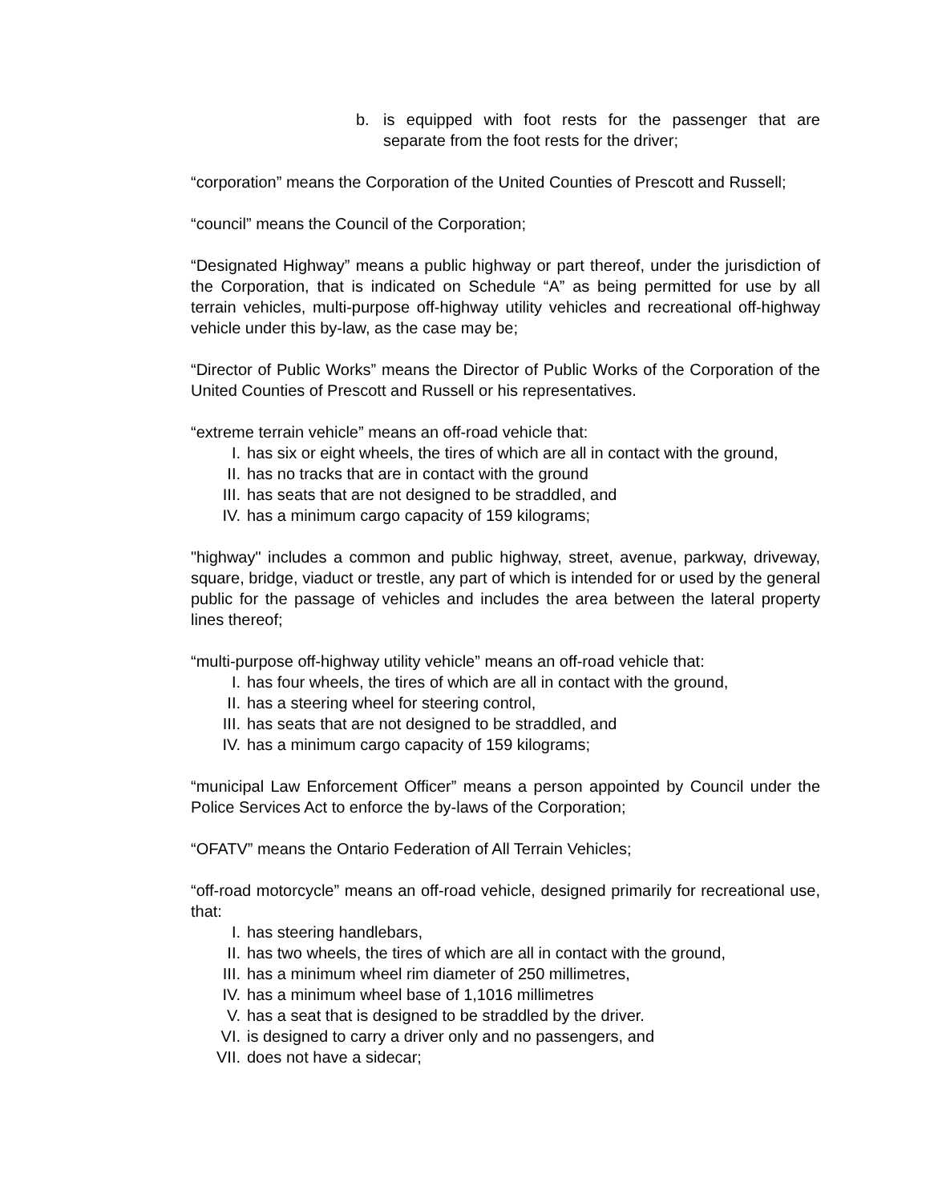b. is equipped with foot rests for the passenger that are separate from the foot rests for the driver;
“corporation” means the Corporation of the United Counties of Prescott and Russell;
“council” means the Council of the Corporation;
“Designated Highway” means a public highway or part thereof, under the jurisdiction of the Corporation, that is indicated on Schedule “A” as being permitted for use by all terrain vehicles, multi-purpose off-highway utility vehicles and recreational off-highway vehicle under this by-law, as the case may be;
“Director of Public Works” means the Director of Public Works of the Corporation of the United Counties of Prescott and Russell or his representatives.
“extreme terrain vehicle” means an off-road vehicle that:
I. has six or eight wheels, the tires of which are all in contact with the ground,
II. has no tracks that are in contact with the ground
III. has seats that are not designed to be straddled, and
IV. has a minimum cargo capacity of 159 kilograms;
"highway" includes a common and public highway, street, avenue, parkway, driveway, square, bridge, viaduct or trestle, any part of which is intended for or used by the general public for the passage of vehicles and includes the area between the lateral property lines thereof;
“multi-purpose off-highway utility vehicle” means an off-road vehicle that:
I. has four wheels, the tires of which are all in contact with the ground,
II. has a steering wheel for steering control,
III. has seats that are not designed to be straddled, and
IV. has a minimum cargo capacity of 159 kilograms;
“municipal Law Enforcement Officer” means a person appointed by Council under the Police Services Act to enforce the by-laws of the Corporation;
“OFATV” means the Ontario Federation of All Terrain Vehicles;
“off-road motorcycle” means an off-road vehicle, designed primarily for recreational use, that:
I. has steering handlebars,
II. has two wheels, the tires of which are all in contact with the ground,
III. has a minimum wheel rim diameter of 250 millimetres,
IV. has a minimum wheel base of 1,1016 millimetres
V. has a seat that is designed to be straddled by the driver.
VI. is designed to carry a driver only and no passengers, and
VII. does not have a sidecar;